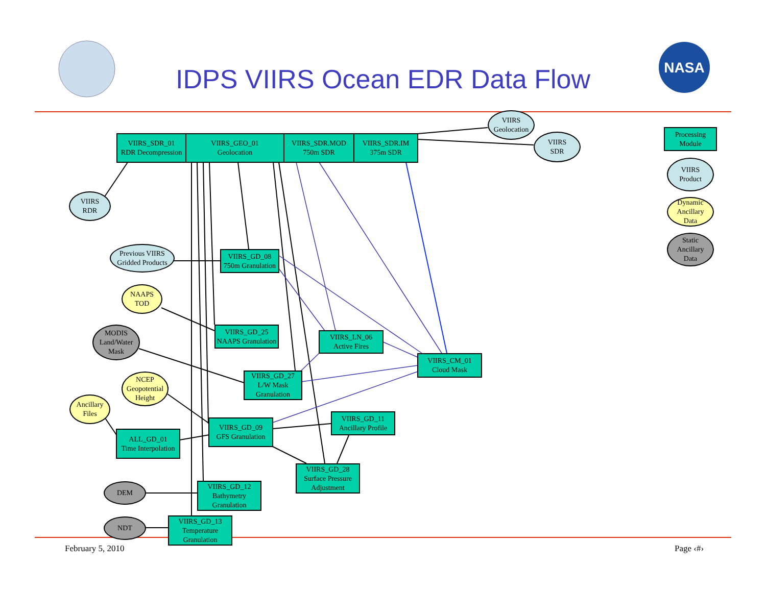NASA
IDPS VIIRS Ocean EDR Data Flow
VIIRS_SDR_01
RDR Decompression
VIIRS_GEO_01
Geolocation
VIIRS_SDR.MOD
750m SDR
VIIRS_SDR.IM
375m SDR
VIIRS
Geolocation
VIIRS
SDR
Processing
Module
VIIRS
Product
Dynamic
Ancillary
Data
Static
Ancillary
Data
VIIRS
RDR
Previous VIIRS
Gridded Products
VIIRS_GD_08
750m Granulation
NAAPS
TOD
VIIRS_GD_25
NAAPS Granulation
MODIS
Land/Water
Mask
VIIRS_LN_06
Active Fires
VIIRS_CM_01
Cloud Mask
VIIRS_GD_27
L/W Mask
Granulation
NCEP
Geopotential
Height
Ancillary
Files
VIIRS_GD_09
GFS Granulation
VIIRS_GD_11
Ancillary Profile
ALL_GD_01
Time Interpolation
VIIRS_GD_28
Surface Pressure
Adjustment
DEM
VIIRS_GD_12
Bathymetry
Granulation
NDT
VIIRS_GD_13
Temperature
Granulation
February 5, 2010 Page ‹#›